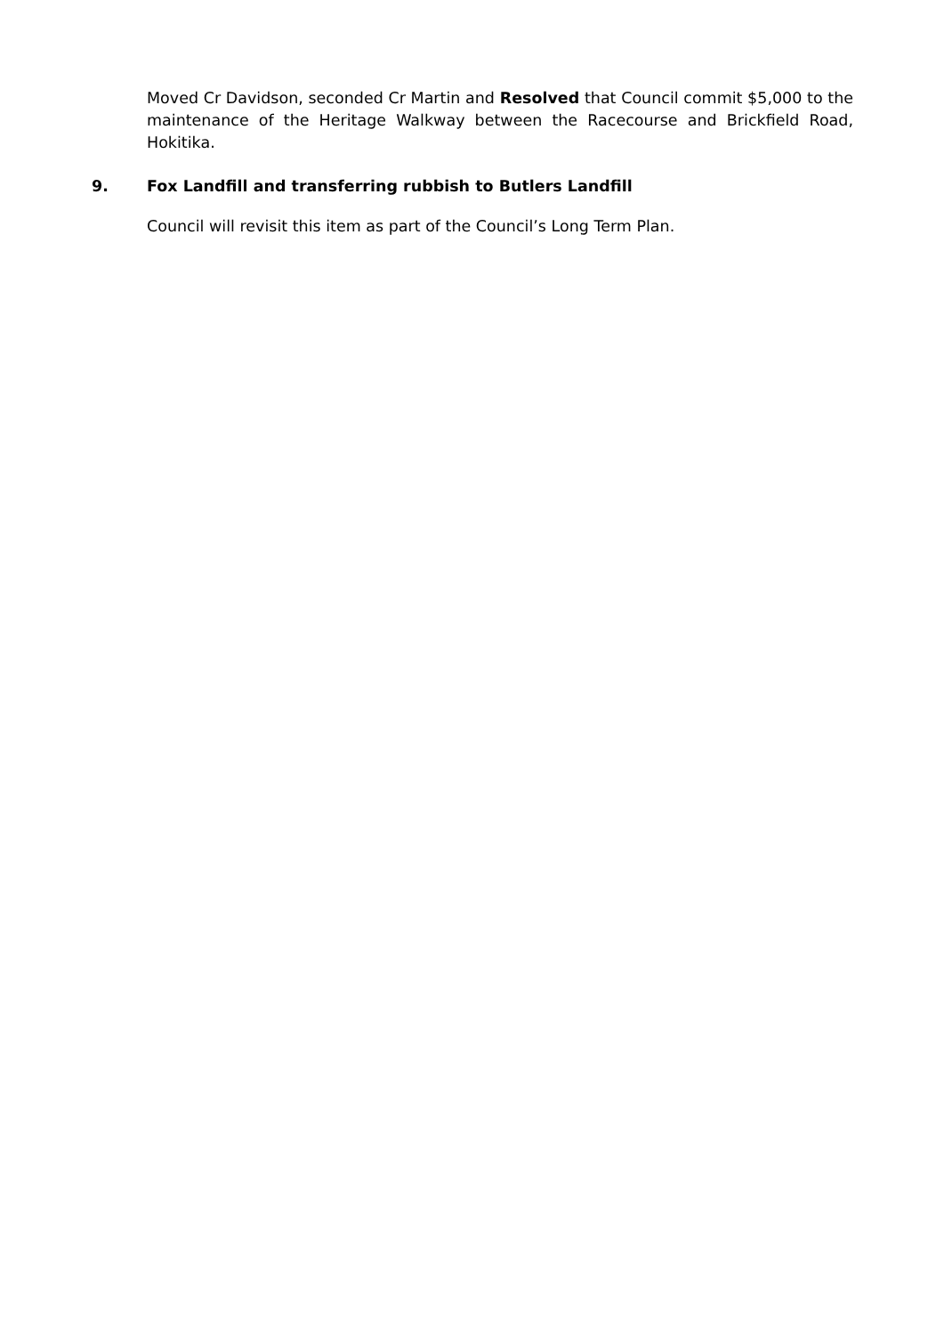Moved Cr Davidson, seconded Cr Martin and Resolved that Council commit $5,000 to the maintenance of the Heritage Walkway between the Racecourse and Brickfield Road, Hokitika.
9. Fox Landfill and transferring rubbish to Butlers Landfill
Council will revisit this item as part of the Council’s Long Term Plan.